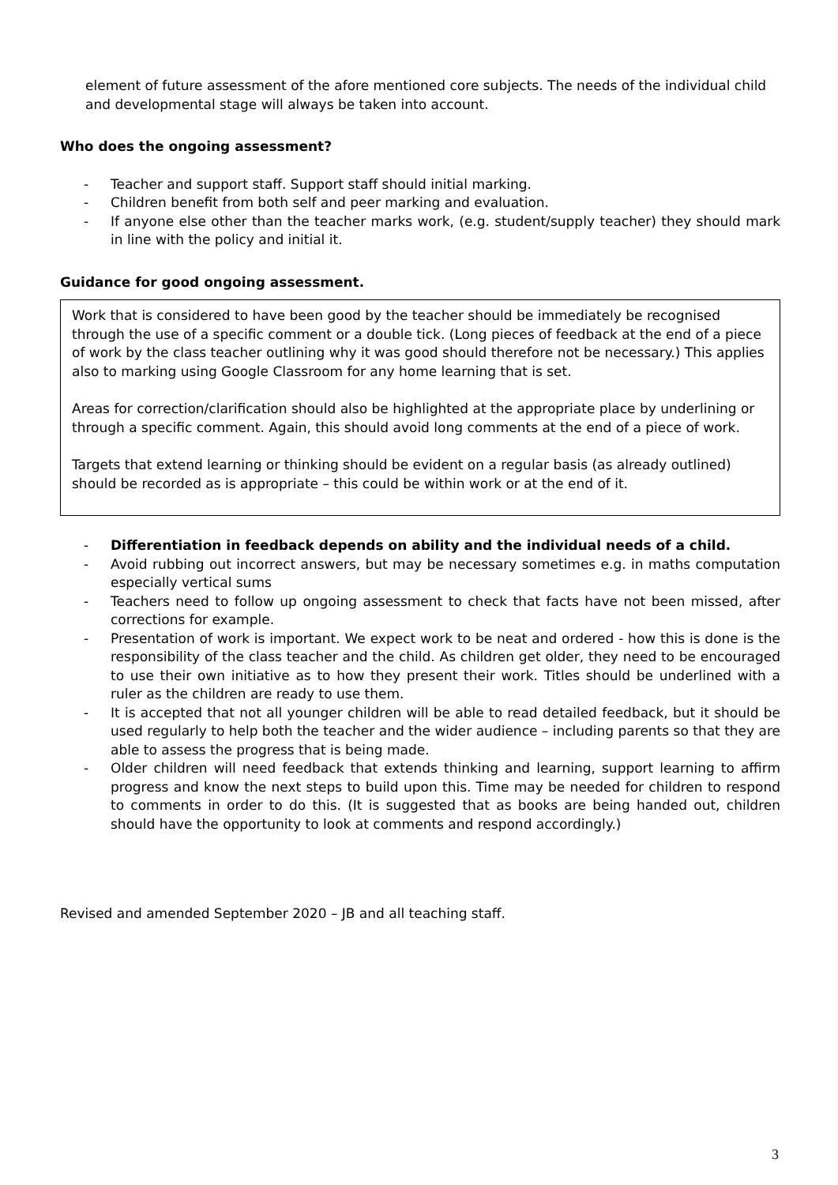element of future assessment of the afore mentioned core subjects. The needs of the individual child and developmental stage will always be taken into account.
Who does the ongoing assessment?
- Teacher and support staff. Support staff should initial marking.
- Children benefit from both self and peer marking and evaluation.
- If anyone else other than the teacher marks work, (e.g. student/supply teacher) they should mark in line with the policy and initial it.
Guidance for good ongoing assessment.
Work that is considered to have been good by the teacher should be immediately be recognised through the use of a specific comment or a double tick. (Long pieces of feedback at the end of a piece of work by the class teacher outlining why it was good should therefore not be necessary.) This applies also to marking using Google Classroom for any home learning that is set.
Areas for correction/clarification should also be highlighted at the appropriate place by underlining or through a specific comment. Again, this should avoid long comments at the end of a piece of work.
Targets that extend learning or thinking should be evident on a regular basis (as already outlined) should be recorded as is appropriate – this could be within work or at the end of it.
- Differentiation in feedback depends on ability and the individual needs of a child.
- Avoid rubbing out incorrect answers, but may be necessary sometimes e.g. in maths computation especially vertical sums
- Teachers need to follow up ongoing assessment to check that facts have not been missed, after corrections for example.
- Presentation of work is important. We expect work to be neat and ordered - how this is done is the responsibility of the class teacher and the child. As children get older, they need to be encouraged to use their own initiative as to how they present their work. Titles should be underlined with a ruler as the children are ready to use them.
- It is accepted that not all younger children will be able to read detailed feedback, but it should be used regularly to help both the teacher and the wider audience – including parents so that they are able to assess the progress that is being made.
- Older children will need feedback that extends thinking and learning, support learning to affirm progress and know the next steps to build upon this. Time may be needed for children to respond to comments in order to do this. (It is suggested that as books are being handed out, children should have the opportunity to look at comments and respond accordingly.)
Revised and amended September 2020 – JB and all teaching staff.
3